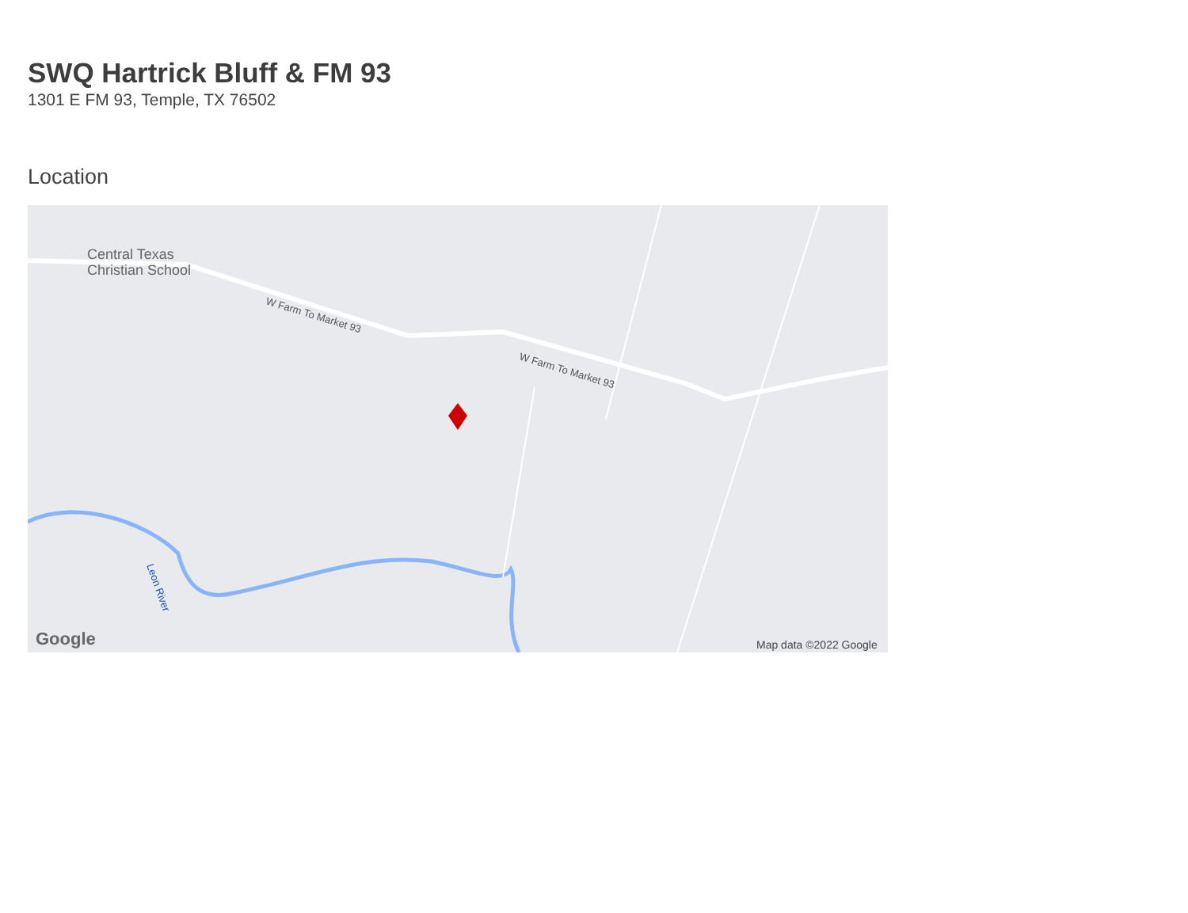SWQ Hartrick Bluff & FM 93
1301 E FM 93, Temple, TX 76502
Location
Central Texas
Christian School
W Farm To Market 93
W Farm To Market 93
Leon River
Google
Map data ©2022 Google